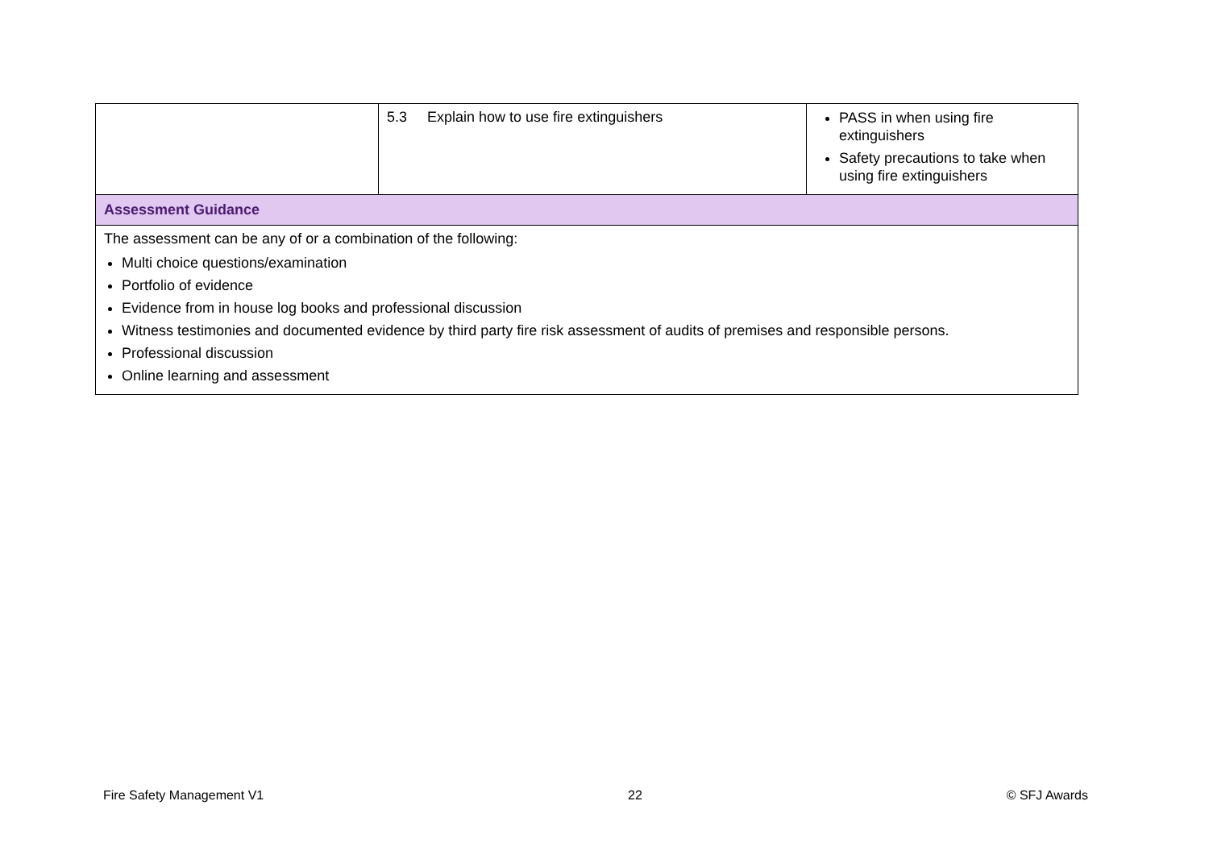| | 5.3 Explain how to use fire extinguishers | PASS in when using fire extinguishers Safety precautions to take when using fire extinguishers |
| Assessment Guidance | | |
| The assessment can be any of or a combination of the following: Multi choice questions/examination Portfolio of evidence Evidence from in house log books and professional discussion Witness testimonies and documented evidence by third party fire risk assessment of audits of premises and responsible persons. Professional discussion Online learning and assessment | | |
Fire Safety Management V1 22 © SFJ Awards